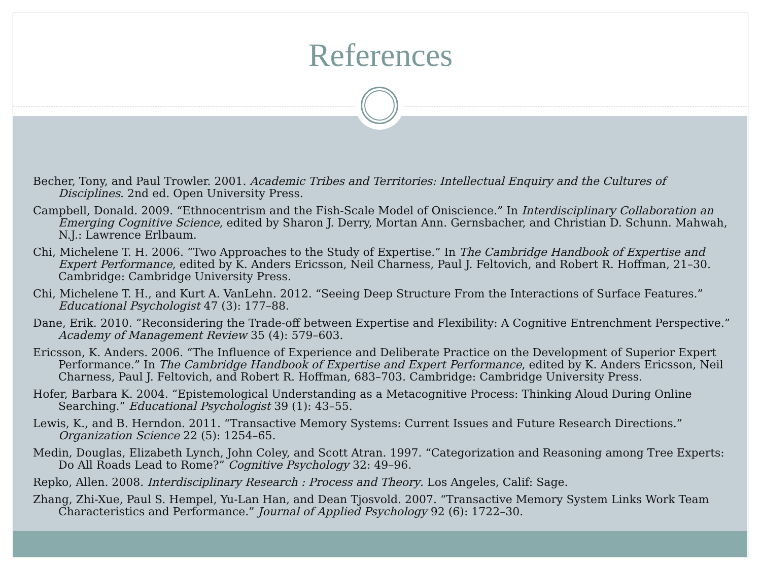References
Becher, Tony, and Paul Trowler. 2001. Academic Tribes and Territories: Intellectual Enquiry and the Cultures of Disciplines. 2nd ed. Open University Press.
Campbell, Donald. 2009. “Ethnocentrism and the Fish-Scale Model of Oniscience.” In Interdisciplinary Collaboration an Emerging Cognitive Science, edited by Sharon J. Derry, Mortan Ann. Gernsbacher, and Christian D. Schunn. Mahwah, N.J.: Lawrence Erlbaum.
Chi, Michelene T. H. 2006. “Two Approaches to the Study of Expertise.” In The Cambridge Handbook of Expertise and Expert Performance, edited by K. Anders Ericsson, Neil Charness, Paul J. Feltovich, and Robert R. Hoffman, 21–30. Cambridge: Cambridge University Press.
Chi, Michelene T. H., and Kurt A. VanLehn. 2012. “Seeing Deep Structure From the Interactions of Surface Features.” Educational Psychologist 47 (3): 177–88.
Dane, Erik. 2010. “Reconsidering the Trade-off between Expertise and Flexibility: A Cognitive Entrenchment Perspective.” Academy of Management Review 35 (4): 579–603.
Ericsson, K. Anders. 2006. “The Influence of Experience and Deliberate Practice on the Development of Superior Expert Performance.” In The Cambridge Handbook of Expertise and Expert Performance, edited by K. Anders Ericsson, Neil Charness, Paul J. Feltovich, and Robert R. Hoffman, 683–703. Cambridge: Cambridge University Press.
Hofer, Barbara K. 2004. “Epistemological Understanding as a Metacognitive Process: Thinking Aloud During Online Searching.” Educational Psychologist 39 (1): 43–55.
Lewis, K., and B. Herndon. 2011. “Transactive Memory Systems: Current Issues and Future Research Directions.” Organization Science 22 (5): 1254–65.
Medin, Douglas, Elizabeth Lynch, John Coley, and Scott Atran. 1997. “Categorization and Reasoning among Tree Experts: Do All Roads Lead to Rome?” Cognitive Psychology 32: 49–96.
Repko, Allen. 2008. Interdisciplinary Research : Process and Theory. Los Angeles, Calif: Sage.
Zhang, Zhi-Xue, Paul S. Hempel, Yu-Lan Han, and Dean Tjosvold. 2007. “Transactive Memory System Links Work Team Characteristics and Performance.” Journal of Applied Psychology 92 (6): 1722–30.